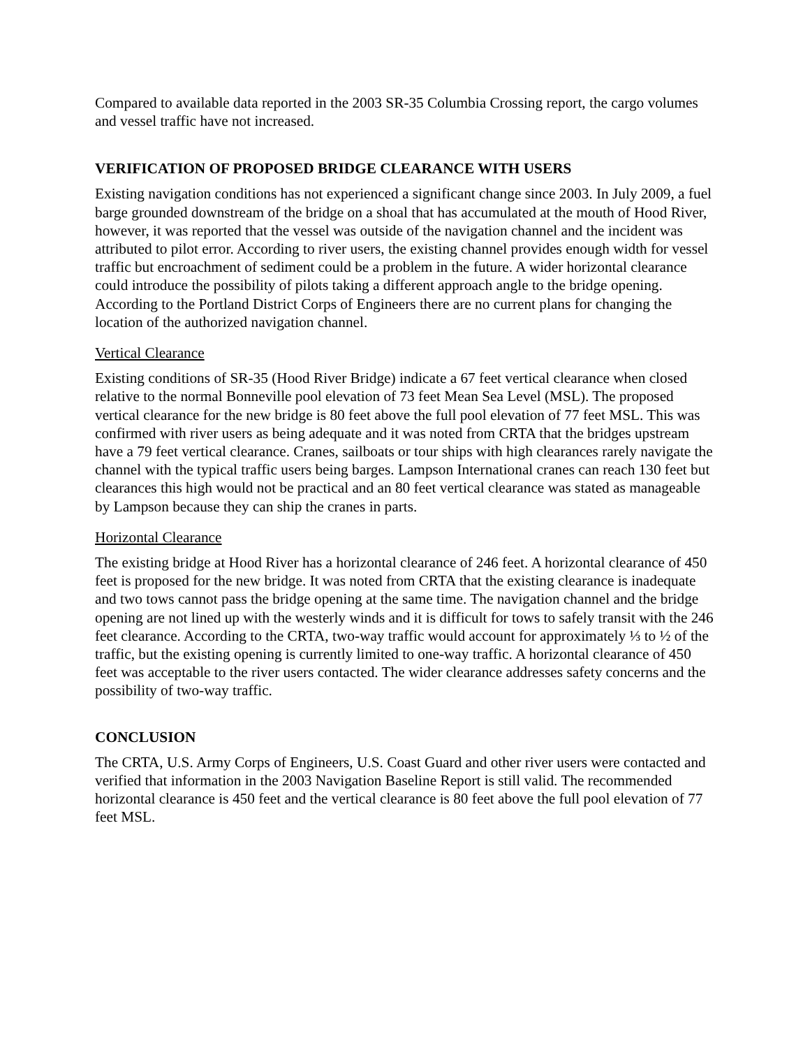Compared to available data reported in the 2003 SR-35 Columbia Crossing report, the cargo volumes and vessel traffic have not increased.
VERIFICATION OF PROPOSED BRIDGE CLEARANCE WITH USERS
Existing navigation conditions has not experienced a significant change since 2003. In July 2009, a fuel barge grounded downstream of the bridge on a shoal that has accumulated at the mouth of Hood River, however, it was reported that the vessel was outside of the navigation channel and the incident was attributed to pilot error. According to river users, the existing channel provides enough width for vessel traffic but encroachment of sediment could be a problem in the future. A wider horizontal clearance could introduce the possibility of pilots taking a different approach angle to the bridge opening. According to the Portland District Corps of Engineers there are no current plans for changing the location of the authorized navigation channel.
Vertical Clearance
Existing conditions of SR-35 (Hood River Bridge) indicate a 67 feet vertical clearance when closed relative to the normal Bonneville pool elevation of 73 feet Mean Sea Level (MSL). The proposed vertical clearance for the new bridge is 80 feet above the full pool elevation of 77 feet MSL. This was confirmed with river users as being adequate and it was noted from CRTA that the bridges upstream have a 79 feet vertical clearance. Cranes, sailboats or tour ships with high clearances rarely navigate the channel with the typical traffic users being barges. Lampson International cranes can reach 130 feet but clearances this high would not be practical and an 80 feet vertical clearance was stated as manageable by Lampson because they can ship the cranes in parts.
Horizontal Clearance
The existing bridge at Hood River has a horizontal clearance of 246 feet. A horizontal clearance of 450 feet is proposed for the new bridge. It was noted from CRTA that the existing clearance is inadequate and two tows cannot pass the bridge opening at the same time. The navigation channel and the bridge opening are not lined up with the westerly winds and it is difficult for tows to safely transit with the 246 feet clearance. According to the CRTA, two-way traffic would account for approximately ⅓ to ½ of the traffic, but the existing opening is currently limited to one-way traffic. A horizontal clearance of 450 feet was acceptable to the river users contacted. The wider clearance addresses safety concerns and the possibility of two-way traffic.
CONCLUSION
The CRTA, U.S. Army Corps of Engineers, U.S. Coast Guard and other river users were contacted and verified that information in the 2003 Navigation Baseline Report is still valid. The recommended horizontal clearance is 450 feet and the vertical clearance is 80 feet above the full pool elevation of 77 feet MSL.